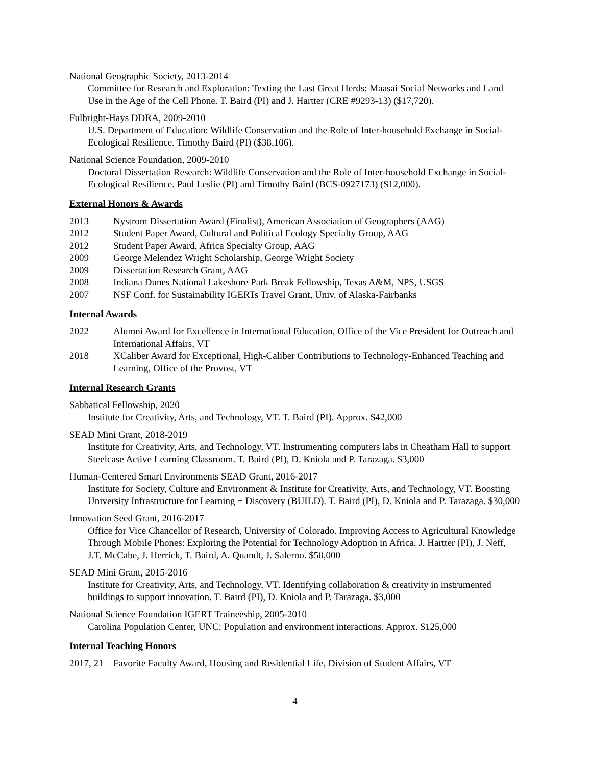National Geographic Society, 2013-2014
Committee for Research and Exploration: Texting the Last Great Herds: Maasai Social Networks and Land Use in the Age of the Cell Phone. T. Baird (PI) and J. Hartter (CRE #9293-13) ($17,720).
Fulbright-Hays DDRA, 2009-2010
U.S. Department of Education: Wildlife Conservation and the Role of Inter-household Exchange in Social-Ecological Resilience. Timothy Baird (PI) ($38,106).
National Science Foundation, 2009-2010
Doctoral Dissertation Research: Wildlife Conservation and the Role of Inter-household Exchange in Social-Ecological Resilience. Paul Leslie (PI) and Timothy Baird (BCS-0927173) ($12,000).
External Honors & Awards
2013 Nystrom Dissertation Award (Finalist), American Association of Geographers (AAG)
2012 Student Paper Award, Cultural and Political Ecology Specialty Group, AAG
2012 Student Paper Award, Africa Specialty Group, AAG
2009 George Melendez Wright Scholarship, George Wright Society
2009 Dissertation Research Grant, AAG
2008 Indiana Dunes National Lakeshore Park Break Fellowship, Texas A&M, NPS, USGS
2007 NSF Conf. for Sustainability IGERTs Travel Grant, Univ. of Alaska-Fairbanks
Internal Awards
2022 Alumni Award for Excellence in International Education, Office of the Vice President for Outreach and International Affairs, VT
2018 XCaliber Award for Exceptional, High-Caliber Contributions to Technology-Enhanced Teaching and Learning, Office of the Provost, VT
Internal Research Grants
Sabbatical Fellowship, 2020
Institute for Creativity, Arts, and Technology, VT. T. Baird (PI). Approx. $42,000
SEAD Mini Grant, 2018-2019
Institute for Creativity, Arts, and Technology, VT. Instrumenting computers labs in Cheatham Hall to support Steelcase Active Learning Classroom. T. Baird (PI), D. Kniola and P. Tarazaga. $3,000
Human-Centered Smart Environments SEAD Grant, 2016-2017
Institute for Society, Culture and Environment & Institute for Creativity, Arts, and Technology, VT. Boosting University Infrastructure for Learning + Discovery (BUILD). T. Baird (PI), D. Kniola and P. Tarazaga. $30,000
Innovation Seed Grant, 2016-2017
Office for Vice Chancellor of Research, University of Colorado. Improving Access to Agricultural Knowledge Through Mobile Phones: Exploring the Potential for Technology Adoption in Africa. J. Hartter (PI), J. Neff, J.T. McCabe, J. Herrick, T. Baird, A. Quandt, J. Salerno. $50,000
SEAD Mini Grant, 2015-2016
Institute for Creativity, Arts, and Technology, VT. Identifying collaboration & creativity in instrumented buildings to support innovation. T. Baird (PI), D. Kniola and P. Tarazaga. $3,000
National Science Foundation IGERT Traineeship, 2005-2010
Carolina Population Center, UNC: Population and environment interactions. Approx. $125,000
Internal Teaching Honors
2017, 21 Favorite Faculty Award, Housing and Residential Life, Division of Student Affairs, VT
4